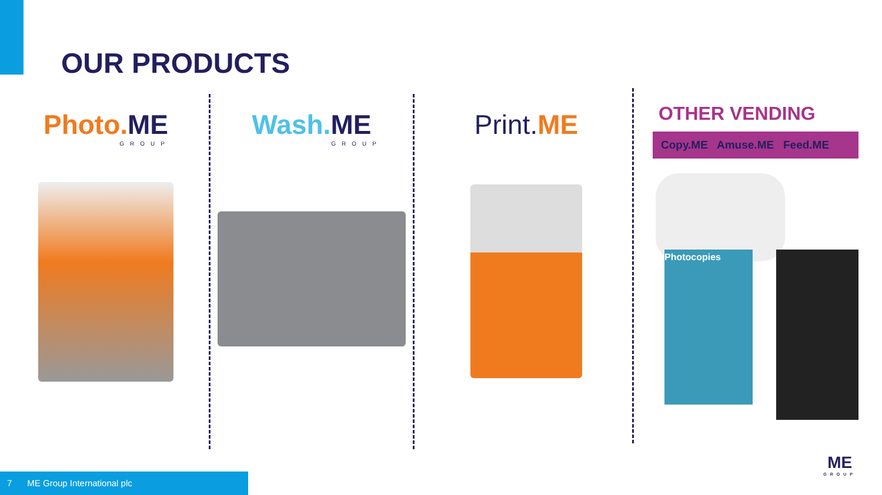OUR PRODUCTS
Photo. ME
GROUP
Wash. ME
GROUP
Print. ME
OTHER VENDING
Copy.ME Amuse.ME Feed.ME
Photocopies
7 ME Group International plc
ME
GROUP